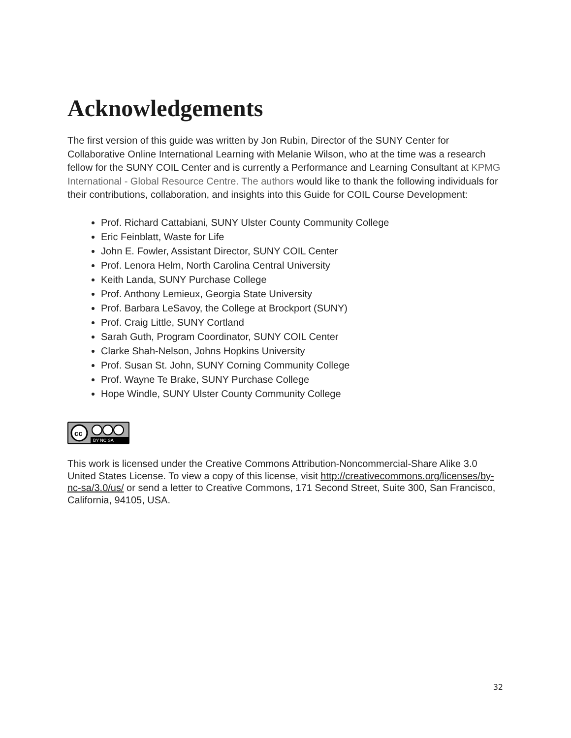Acknowledgements
The first version of this guide was written by Jon Rubin, Director of the SUNY Center for Collaborative Online International Learning with Melanie Wilson, who at the time was a research fellow for the SUNY COIL Center and is currently a Performance and Learning Consultant at KPMG International - Global Resource Centre. The authors would like to thank the following individuals for their contributions, collaboration, and insights into this Guide for COIL Course Development:
Prof. Richard Cattabiani, SUNY Ulster County Community College
Eric Feinblatt, Waste for Life
John E. Fowler, Assistant Director, SUNY COIL Center
Prof. Lenora Helm, North Carolina Central University
Keith Landa, SUNY Purchase College
Prof. Anthony Lemieux, Georgia State University
Prof. Barbara LeSavoy, the College at Brockport (SUNY)
Prof. Craig Little, SUNY Cortland
Sarah Guth, Program Coordinator, SUNY COIL Center
Clarke Shah-Nelson, Johns Hopkins University
Prof. Susan St. John, SUNY Corning Community College
Prof. Wayne Te Brake, SUNY Purchase College
Hope Windle, SUNY Ulster County Community College
cc
BY NC SA
This work is licensed under the Creative Commons Attribution-Noncommercial-Share Alike 3.0 United States License. To view a copy of this license, visit http://creativecommons.org/licenses/by-nc-sa/3.0/us/ or send a letter to Creative Commons, 171 Second Street, Suite 300, San Francisco, California, 94105, USA.
32